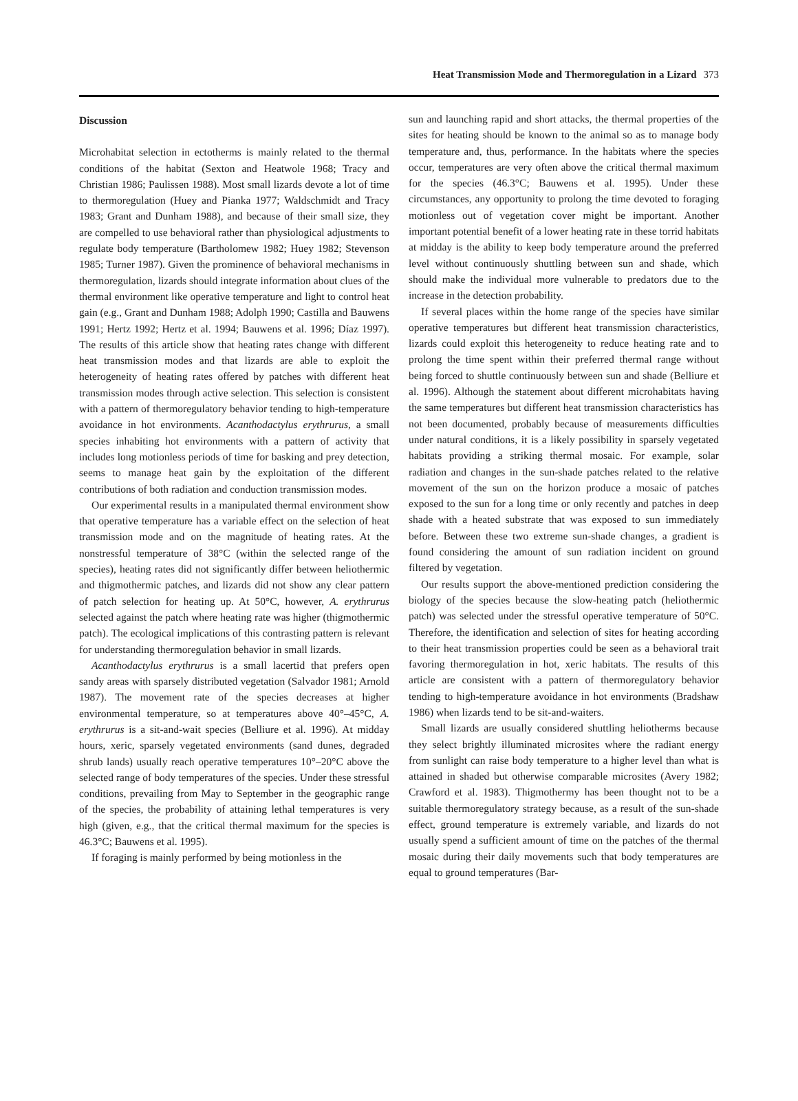Heat Transmission Mode and Thermoregulation in a Lizard 373
Discussion
Microhabitat selection in ectotherms is mainly related to the thermal conditions of the habitat (Sexton and Heatwole 1968; Tracy and Christian 1986; Paulissen 1988). Most small lizards devote a lot of time to thermoregulation (Huey and Pianka 1977; Waldschmidt and Tracy 1983; Grant and Dunham 1988), and because of their small size, they are compelled to use behavioral rather than physiological adjustments to regulate body temperature (Bartholomew 1982; Huey 1982; Stevenson 1985; Turner 1987). Given the prominence of behavioral mechanisms in thermoregulation, lizards should integrate information about clues of the thermal environment like operative temperature and light to control heat gain (e.g., Grant and Dunham 1988; Adolph 1990; Castilla and Bauwens 1991; Hertz 1992; Hertz et al. 1994; Bauwens et al. 1996; Díaz 1997). The results of this article show that heating rates change with different heat transmission modes and that lizards are able to exploit the heterogeneity of heating rates offered by patches with different heat transmission modes through active selection. This selection is consistent with a pattern of thermoregulatory behavior tending to high-temperature avoidance in hot environments. Acanthodactylus erythrurus, a small species inhabiting hot environments with a pattern of activity that includes long motionless periods of time for basking and prey detection, seems to manage heat gain by the exploitation of the different contributions of both radiation and conduction transmission modes.
Our experimental results in a manipulated thermal environment show that operative temperature has a variable effect on the selection of heat transmission mode and on the magnitude of heating rates. At the nonstressful temperature of 38°C (within the selected range of the species), heating rates did not significantly differ between heliothermic and thigmothermic patches, and lizards did not show any clear pattern of patch selection for heating up. At 50°C, however, A. erythrurus selected against the patch where heating rate was higher (thigmothermic patch). The ecological implications of this contrasting pattern is relevant for understanding thermoregulation behavior in small lizards.
Acanthodactylus erythrurus is a small lacertid that prefers open sandy areas with sparsely distributed vegetation (Salvador 1981; Arnold 1987). The movement rate of the species decreases at higher environmental temperature, so at temperatures above 40°–45°C, A. erythrurus is a sit-and-wait species (Belliure et al. 1996). At midday hours, xeric, sparsely vegetated environments (sand dunes, degraded shrub lands) usually reach operative temperatures 10°–20°C above the selected range of body temperatures of the species. Under these stressful conditions, prevailing from May to September in the geographic range of the species, the probability of attaining lethal temperatures is very high (given, e.g., that the critical thermal maximum for the species is 46.3°C; Bauwens et al. 1995).
If foraging is mainly performed by being motionless in the
sun and launching rapid and short attacks, the thermal properties of the sites for heating should be known to the animal so as to manage body temperature and, thus, performance. In the habitats where the species occur, temperatures are very often above the critical thermal maximum for the species (46.3°C; Bauwens et al. 1995). Under these circumstances, any opportunity to prolong the time devoted to foraging motionless out of vegetation cover might be important. Another important potential benefit of a lower heating rate in these torrid habitats at midday is the ability to keep body temperature around the preferred level without continuously shuttling between sun and shade, which should make the individual more vulnerable to predators due to the increase in the detection probability.
If several places within the home range of the species have similar operative temperatures but different heat transmission characteristics, lizards could exploit this heterogeneity to reduce heating rate and to prolong the time spent within their preferred thermal range without being forced to shuttle continuously between sun and shade (Belliure et al. 1996). Although the statement about different microhabitats having the same temperatures but different heat transmission characteristics has not been documented, probably because of measurements difficulties under natural conditions, it is a likely possibility in sparsely vegetated habitats providing a striking thermal mosaic. For example, solar radiation and changes in the sun-shade patches related to the relative movement of the sun on the horizon produce a mosaic of patches exposed to the sun for a long time or only recently and patches in deep shade with a heated substrate that was exposed to sun immediately before. Between these two extreme sun-shade changes, a gradient is found considering the amount of sun radiation incident on ground filtered by vegetation.
Our results support the above-mentioned prediction considering the biology of the species because the slow-heating patch (heliothermic patch) was selected under the stressful operative temperature of 50°C. Therefore, the identification and selection of sites for heating according to their heat transmission properties could be seen as a behavioral trait favoring thermoregulation in hot, xeric habitats. The results of this article are consistent with a pattern of thermoregulatory behavior tending to high-temperature avoidance in hot environments (Bradshaw 1986) when lizards tend to be sit-and-waiters.
Small lizards are usually considered shuttling heliotherms because they select brightly illuminated microsites where the radiant energy from sunlight can raise body temperature to a higher level than what is attained in shaded but otherwise comparable microsites (Avery 1982; Crawford et al. 1983). Thigmothermy has been thought not to be a suitable thermoregulatory strategy because, as a result of the sun-shade effect, ground temperature is extremely variable, and lizards do not usually spend a sufficient amount of time on the patches of the thermal mosaic during their daily movements such that body temperatures are equal to ground temperatures (Bar-